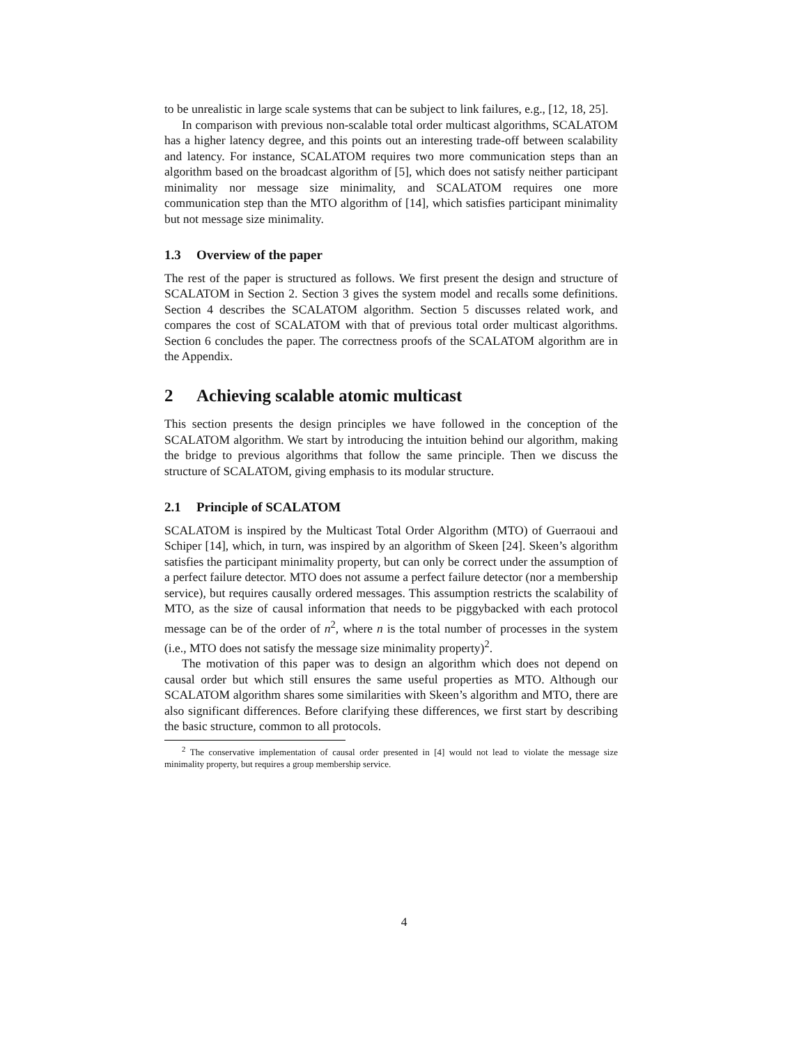to be unrealistic in large scale systems that can be subject to link failures, e.g., [12, 18, 25].
In comparison with previous non-scalable total order multicast algorithms, SCALATOM has a higher latency degree, and this points out an interesting trade-off between scalability and latency. For instance, SCALATOM requires two more communication steps than an algorithm based on the broadcast algorithm of [5], which does not satisfy neither participant minimality nor message size minimality, and SCALATOM requires one more communication step than the MTO algorithm of [14], which satisfies participant minimality but not message size minimality.
1.3 Overview of the paper
The rest of the paper is structured as follows. We first present the design and structure of SCALATOM in Section 2. Section 3 gives the system model and recalls some definitions. Section 4 describes the SCALATOM algorithm. Section 5 discusses related work, and compares the cost of SCALATOM with that of previous total order multicast algorithms. Section 6 concludes the paper. The correctness proofs of the SCALATOM algorithm are in the Appendix.
2 Achieving scalable atomic multicast
This section presents the design principles we have followed in the conception of the SCALATOM algorithm. We start by introducing the intuition behind our algorithm, making the bridge to previous algorithms that follow the same principle. Then we discuss the structure of SCALATOM, giving emphasis to its modular structure.
2.1 Principle of SCALATOM
SCALATOM is inspired by the Multicast Total Order Algorithm (MTO) of Guerraoui and Schiper [14], which, in turn, was inspired by an algorithm of Skeen [24]. Skeen’s algorithm satisfies the participant minimality property, but can only be correct under the assumption of a perfect failure detector. MTO does not assume a perfect failure detector (nor a membership service), but requires causally ordered messages. This assumption restricts the scalability of MTO, as the size of causal information that needs to be piggybacked with each protocol message can be of the order of n<sup>2</sup>, where n is the total number of processes in the system (i.e., MTO does not satisfy the message size minimality property)<sup>2</sup>.
The motivation of this paper was to design an algorithm which does not depend on causal order but which still ensures the same useful properties as MTO. Although our SCALATOM algorithm shares some similarities with Skeen’s algorithm and MTO, there are also significant differences. Before clarifying these differences, we first start by describing the basic structure, common to all protocols.
<sup>2</sup> The conservative implementation of causal order presented in [4] would not lead to violate the message size minimality property, but requires a group membership service.
4